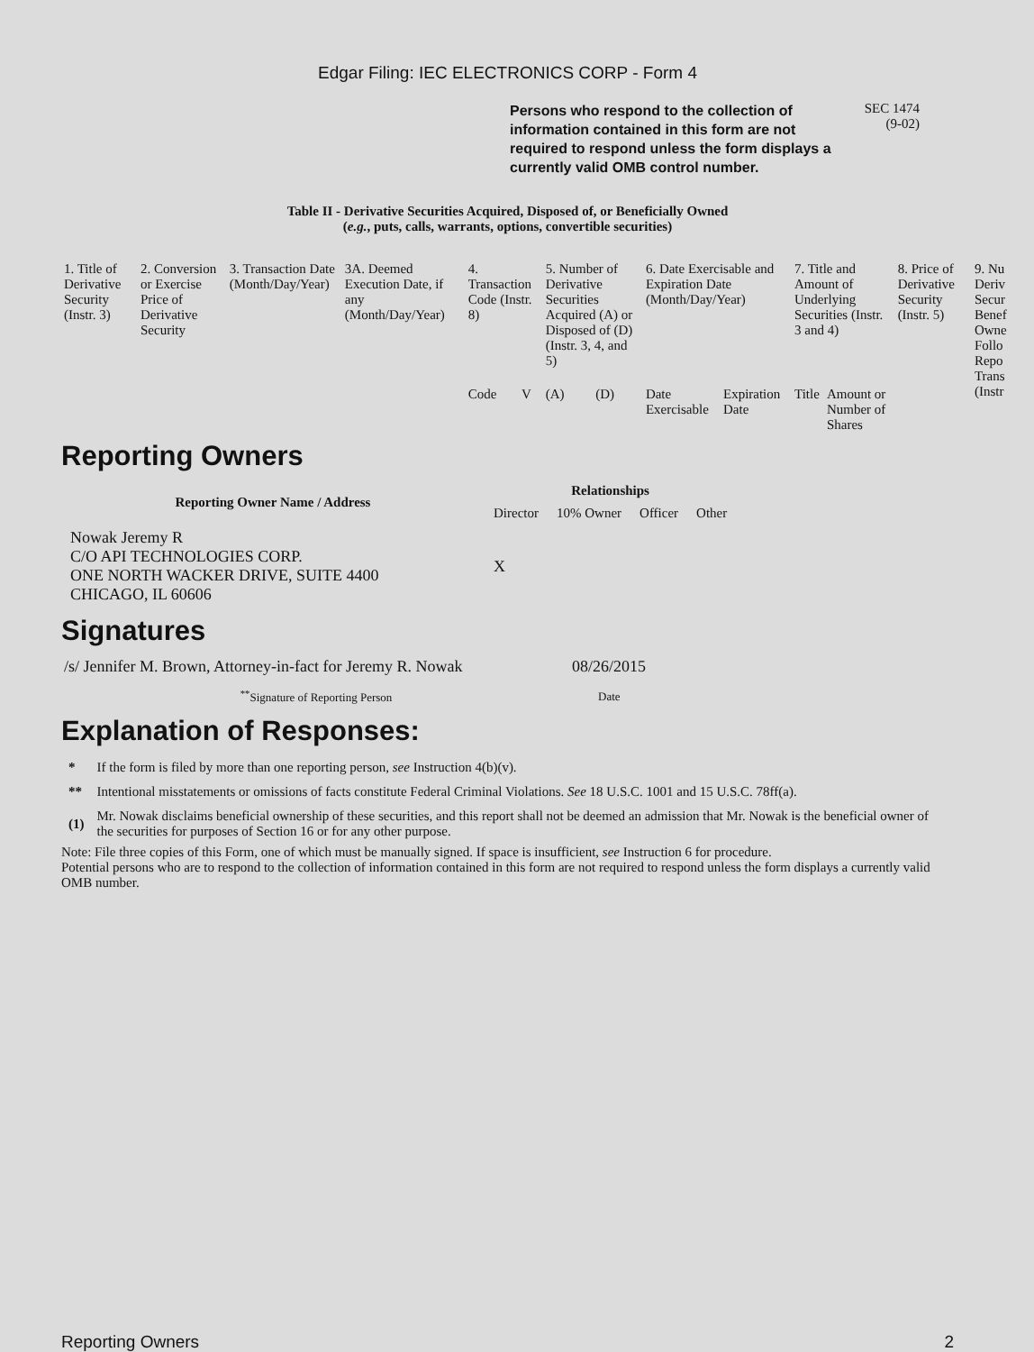Edgar Filing: IEC ELECTRONICS CORP - Form 4
Persons who respond to the collection of information contained in this form are not required to respond unless the form displays a currently valid OMB control number.
SEC 1474
(9-02)
Table II - Derivative Securities Acquired, Disposed of, or Beneficially Owned
(e.g., puts, calls, warrants, options, convertible securities)
| 1. Title of Derivative Security (Instr. 3) | 2. Conversion or Exercise Price of Derivative Security | 3. Transaction Date (Month/Day/Year) | 3A. Deemed Execution Date, if any (Month/Day/Year) | 4. Transaction Code (Instr. 8) | | 5. Number of Derivative Securities Acquired (A) or Disposed of (D) (Instr. 3, 4, and 5) | | 6. Date Exercisable and Expiration Date (Month/Day/Year) | | 7. Title and Amount of Underlying Securities (Instr. 3 and 4) | | 8. Price of Derivative Security (Instr. 5) | 9. Nu Deriv Secur Benef Owne Follo Repo Trans (Instr |
| --- | --- | --- | --- | --- | --- | --- | --- | --- | --- | --- | --- | --- | --- |
| | | | | Code | V | (A) | (D) | Date Exercisable | Expiration Date | Title | Amount or Number of Shares | | |
Reporting Owners
| Reporting Owner Name / Address | Relationships | | | |
| --- | --- | --- | --- | --- |
| | Director | 10% Owner | Officer | Other |
| Nowak Jeremy R C/O API TECHNOLOGIES CORP. ONE NORTH WACKER DRIVE, SUITE 4400 CHICAGO, IL 60606 | X | | | |
Signatures
| /s/ Jennifer M. Brown, Attorney-in-fact for Jeremy R. Nowak | 08/26/2015 |
| <sup>**</sup> Signature of Reporting Person | Date |
Explanation of Responses:
| * | If the form is filed by more than one reporting person, see Instruction 4(b)(v). |
| ** | Intentional misstatements or omissions of facts constitute Federal Criminal Violations. See 18 U.S.C. 1001 and 15 U.S.C. 78ff(a). |
| (1) | Mr. Nowak disclaims beneficial ownership of these securities, and this report shall not be deemed an admission that Mr. Nowak is the beneficial owner of the securities for purposes of Section 16 or for any other purpose. |
Note: File three copies of this Form, one of which must be manually signed. If space is insufficient, see Instruction 6 for procedure.
Potential persons who are to respond to the collection of information contained in this form are not required to respond unless the form displays a currently valid OMB number.
Reporting Owners 2